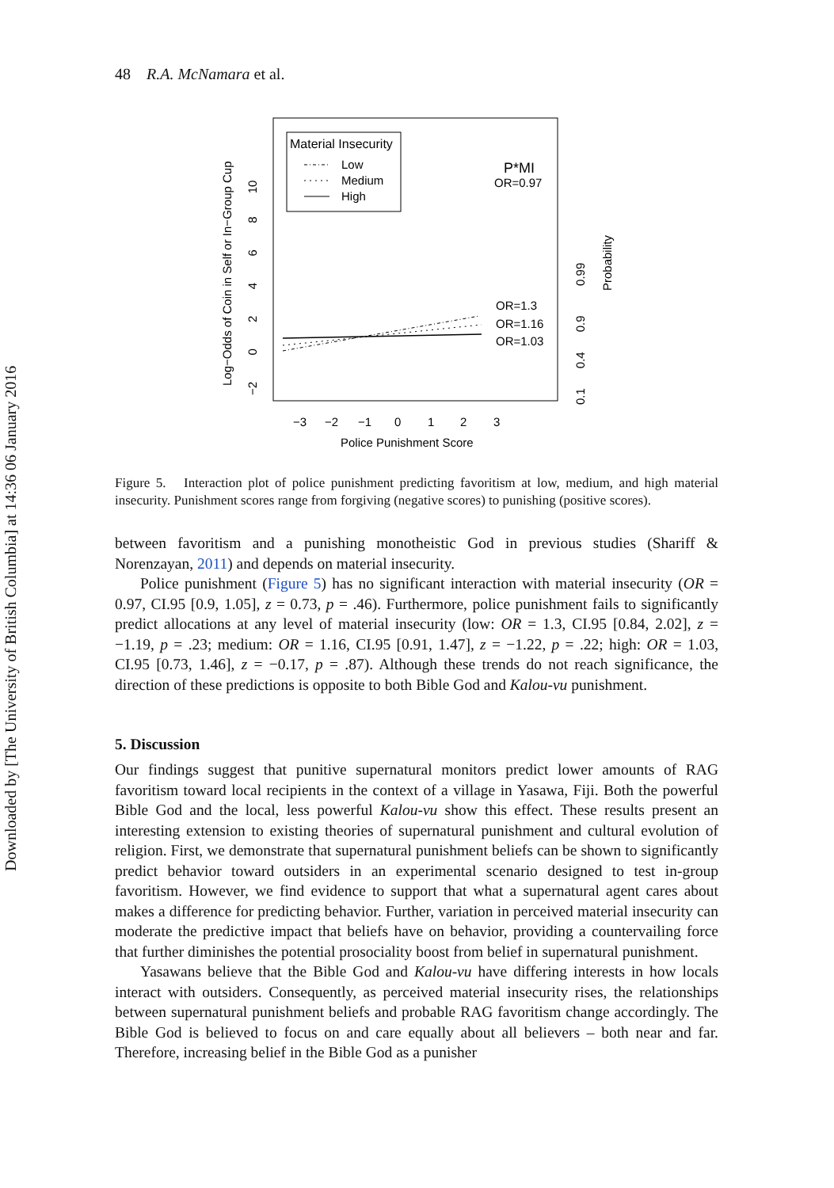Downloaded by [The University of British Columbia] at 14:36 06 January 2016
48 R.A. McNamara et al.
Material Insecurity
Low
Medium
High
P*MI
OR=0.97
OR=1.3
OR=1.16
OR=1.03
−3
−2
−1
0
1
2
3
Police Punishment Score
Log−Odds of Coin in Self or In−Group Cup
−2 0 2 4 6 8 10
0.1 0.4 0.9 0.99
Probability
Figure 5. Interaction plot of police punishment predicting favoritism at low, medium, and high material insecurity. Punishment scores range from forgiving (negative scores) to punishing (positive scores).
between favoritism and a punishing monotheistic God in previous studies (Shariff & Norenzayan, 2011) and depends on material insecurity.
Police punishment (Figure 5) has no significant interaction with material insecurity (OR = 0.97, CI.95 [0.9, 1.05], z = 0.73, p = .46). Furthermore, police punishment fails to significantly predict allocations at any level of material insecurity (low: OR = 1.3, CI.95 [0.84, 2.02], z = −1.19, p = .23; medium: OR = 1.16, CI.95 [0.91, 1.47], z = −1.22, p = .22; high: OR = 1.03, CI.95 [0.73, 1.46], z = −0.17, p = .87). Although these trends do not reach significance, the direction of these predictions is opposite to both Bible God and Kalou-vu punishment.
5. Discussion
Our findings suggest that punitive supernatural monitors predict lower amounts of RAG favoritism toward local recipients in the context of a village in Yasawa, Fiji. Both the powerful Bible God and the local, less powerful Kalou-vu show this effect. These results present an interesting extension to existing theories of supernatural punishment and cultural evolution of religion. First, we demonstrate that supernatural punishment beliefs can be shown to significantly predict behavior toward outsiders in an experimental scenario designed to test in-group favoritism. However, we find evidence to support that what a supernatural agent cares about makes a difference for predicting behavior. Further, variation in perceived material insecurity can moderate the predictive impact that beliefs have on behavior, providing a countervailing force that further diminishes the potential prosociality boost from belief in supernatural punishment.
Yasawans believe that the Bible God and Kalou-vu have differing interests in how locals interact with outsiders. Consequently, as perceived material insecurity rises, the relationships between supernatural punishment beliefs and probable RAG favoritism change accordingly. The Bible God is believed to focus on and care equally about all believers – both near and far. Therefore, increasing belief in the Bible God as a punisher